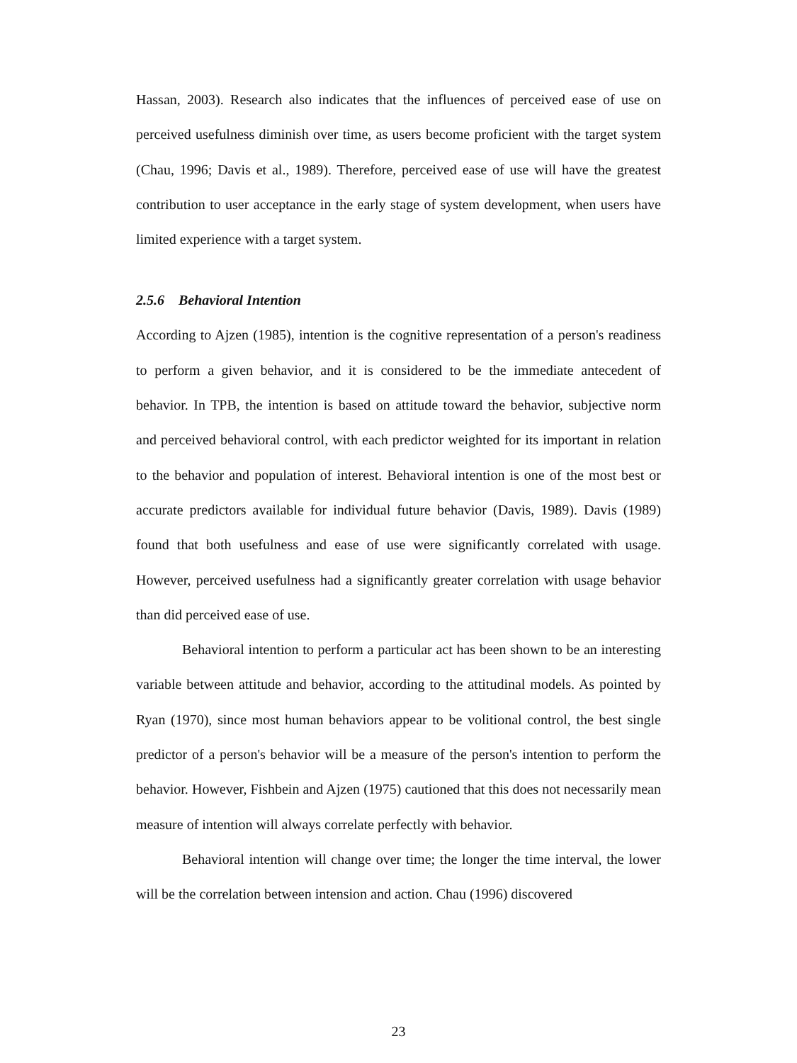Hassan, 2003). Research also indicates that the influences of perceived ease of use on perceived usefulness diminish over time, as users become proficient with the target system (Chau, 1996; Davis et al., 1989). Therefore, perceived ease of use will have the greatest contribution to user acceptance in the early stage of system development, when users have limited experience with a target system.
2.5.6 Behavioral Intention
According to Ajzen (1985), intention is the cognitive representation of a person's readiness to perform a given behavior, and it is considered to be the immediate antecedent of behavior. In TPB, the intention is based on attitude toward the behavior, subjective norm and perceived behavioral control, with each predictor weighted for its important in relation to the behavior and population of interest. Behavioral intention is one of the most best or accurate predictors available for individual future behavior (Davis, 1989). Davis (1989) found that both usefulness and ease of use were significantly correlated with usage. However, perceived usefulness had a significantly greater correlation with usage behavior than did perceived ease of use.
Behavioral intention to perform a particular act has been shown to be an interesting variable between attitude and behavior, according to the attitudinal models. As pointed by Ryan (1970), since most human behaviors appear to be volitional control, the best single predictor of a person's behavior will be a measure of the person's intention to perform the behavior. However, Fishbein and Ajzen (1975) cautioned that this does not necessarily mean measure of intention will always correlate perfectly with behavior.
Behavioral intention will change over time; the longer the time interval, the lower will be the correlation between intension and action. Chau (1996) discovered
23